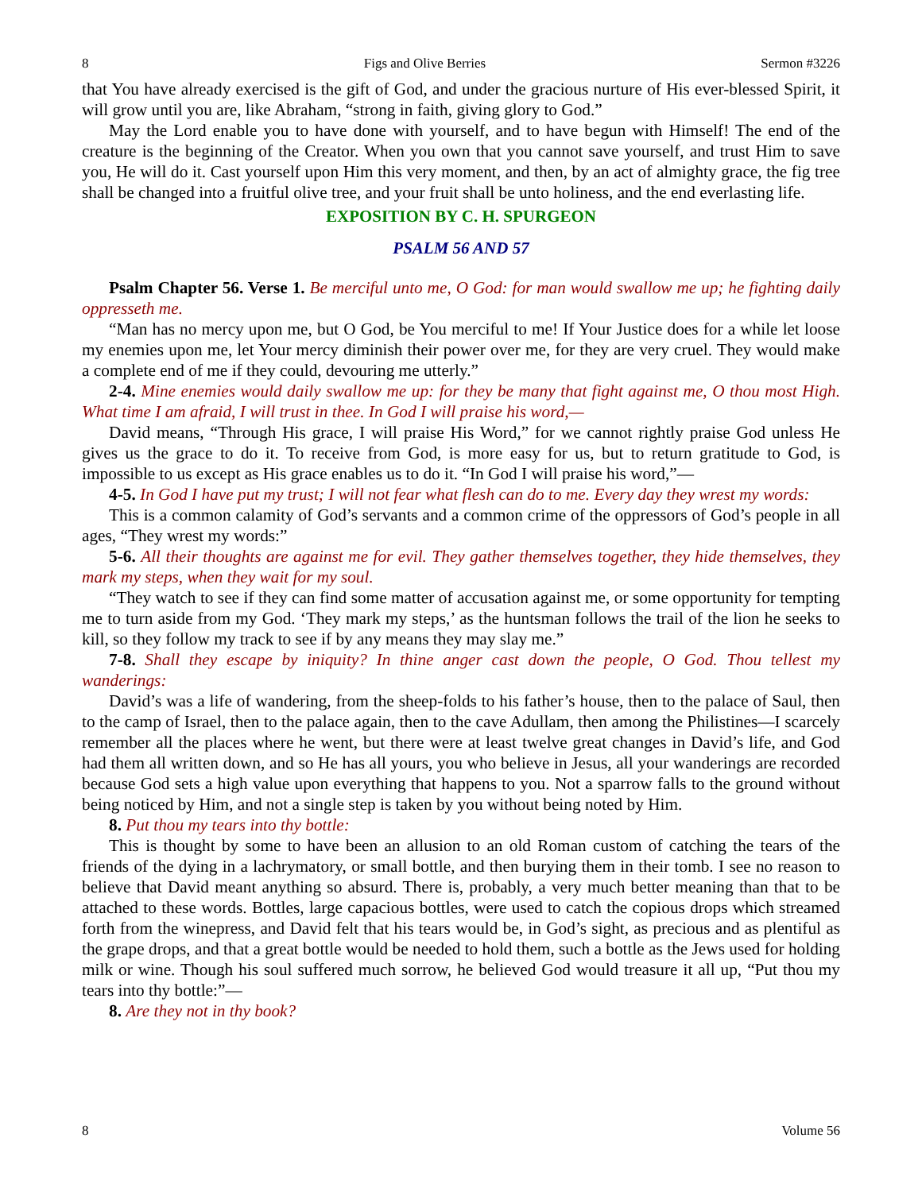8 Figs and Olive Berries Sermon #3226
that You have already exercised is the gift of God, and under the gracious nurture of His ever-blessed Spirit, it will grow until you are, like Abraham, “strong in faith, giving glory to God.”
May the Lord enable you to have done with yourself, and to have begun with Himself! The end of the creature is the beginning of the Creator. When you own that you cannot save yourself, and trust Him to save you, He will do it. Cast yourself upon Him this very moment, and then, by an act of almighty grace, the fig tree shall be changed into a fruitful olive tree, and your fruit shall be unto holiness, and the end everlasting life.
EXPOSITION BY C. H. SPURGEON
PSALM 56 AND 57
Psalm Chapter 56. Verse 1. Be merciful unto me, O God: for man would swallow me up; he fighting daily oppresseth me.
“Man has no mercy upon me, but O God, be You merciful to me! If Your Justice does for a while let loose my enemies upon me, let Your mercy diminish their power over me, for they are very cruel. They would make a complete end of me if they could, devouring me utterly.”
2-4. Mine enemies would daily swallow me up: for they be many that fight against me, O thou most High. What time I am afraid, I will trust in thee. In God I will praise his word,—
David means, “Through His grace, I will praise His Word,” for we cannot rightly praise God unless He gives us the grace to do it. To receive from God, is more easy for us, but to return gratitude to God, is impossible to us except as His grace enables us to do it. “In God I will praise his word,”—
4-5. In God I have put my trust; I will not fear what flesh can do to me. Every day they wrest my words:
This is a common calamity of God’s servants and a common crime of the oppressors of God’s people in all ages, “They wrest my words:”
5-6. All their thoughts are against me for evil. They gather themselves together, they hide themselves, they mark my steps, when they wait for my soul.
“They watch to see if they can find some matter of accusation against me, or some opportunity for tempting me to turn aside from my God. ‘They mark my steps,’ as the huntsman follows the trail of the lion he seeks to kill, so they follow my track to see if by any means they may slay me.”
7-8. Shall they escape by iniquity? In thine anger cast down the people, O God. Thou tellest my wanderings:
David’s was a life of wandering, from the sheep-folds to his father’s house, then to the palace of Saul, then to the camp of Israel, then to the palace again, then to the cave Adullam, then among the Philistines—I scarcely remember all the places where he went, but there were at least twelve great changes in David’s life, and God had them all written down, and so He has all yours, you who believe in Jesus, all your wanderings are recorded because God sets a high value upon everything that happens to you. Not a sparrow falls to the ground without being noticed by Him, and not a single step is taken by you without being noted by Him.
8. Put thou my tears into thy bottle:
This is thought by some to have been an allusion to an old Roman custom of catching the tears of the friends of the dying in a lachrymatory, or small bottle, and then burying them in their tomb. I see no reason to believe that David meant anything so absurd. There is, probably, a very much better meaning than that to be attached to these words. Bottles, large capacious bottles, were used to catch the copious drops which streamed forth from the winepress, and David felt that his tears would be, in God’s sight, as precious and as plentiful as the grape drops, and that a great bottle would be needed to hold them, such a bottle as the Jews used for holding milk or wine. Though his soul suffered much sorrow, he believed God would treasure it all up, “Put thou my tears into thy bottle:”—
8. Are they not in thy book?
8 Volume 56